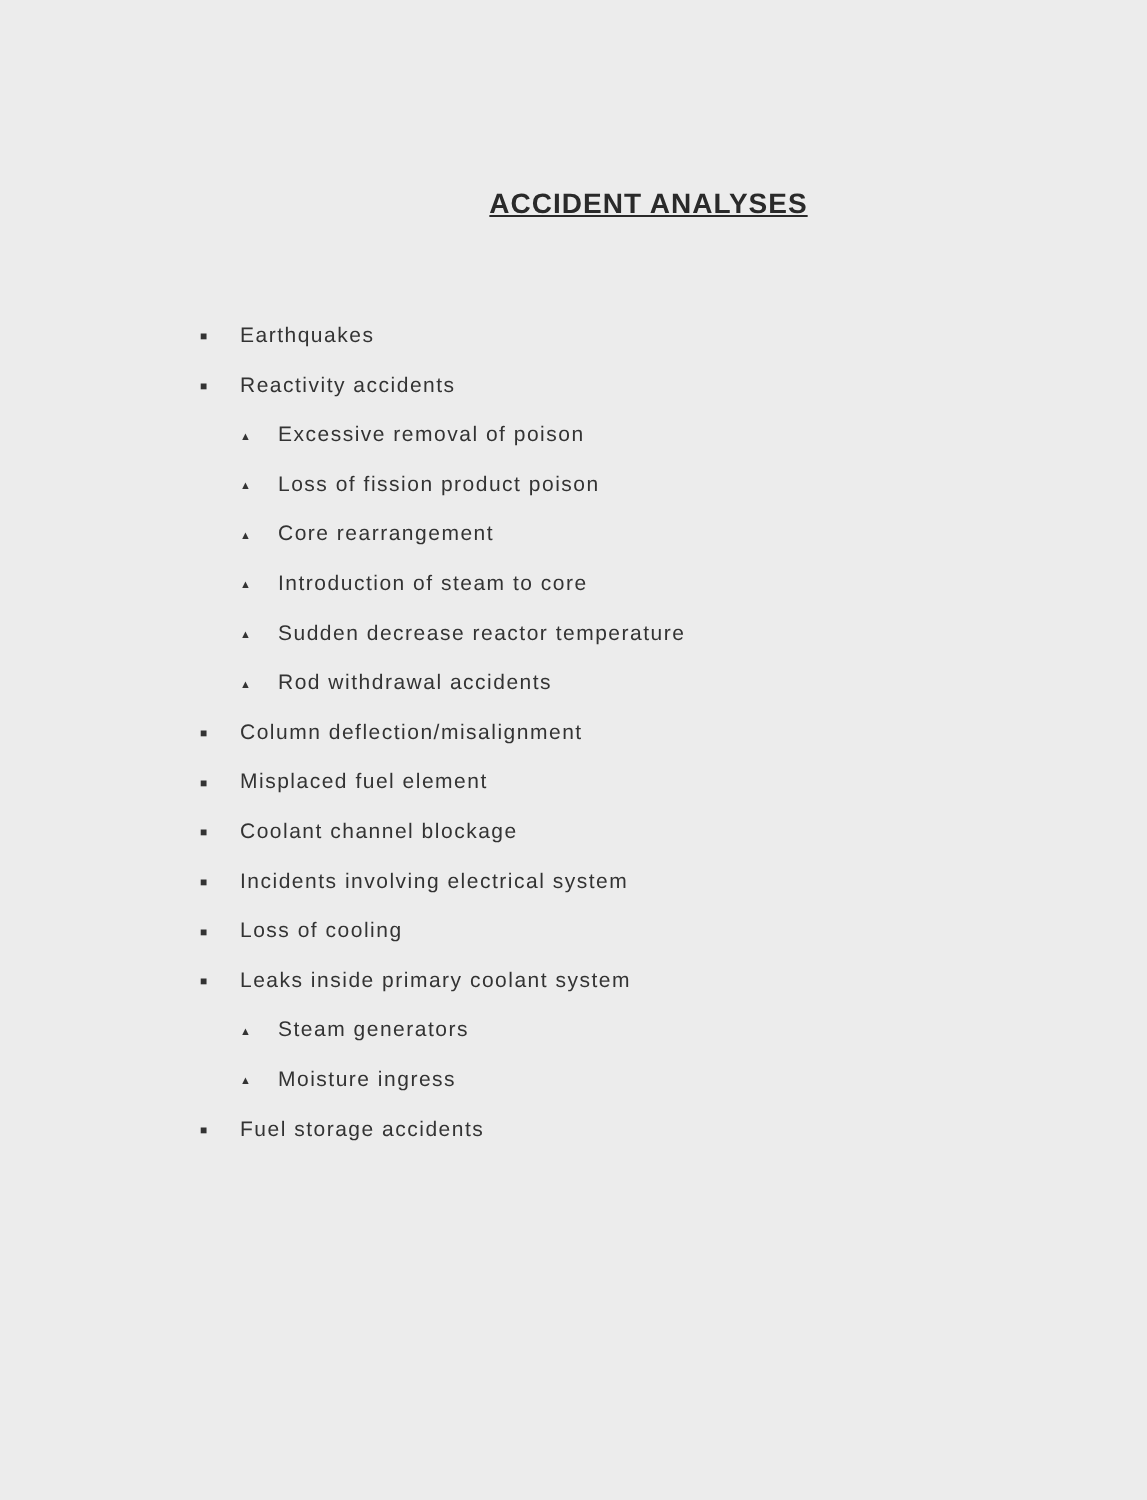ACCIDENT ANALYSES
■ Earthquakes
■ Reactivity accidents
▲ Excessive removal of poison
▲ Loss of fission product poison
▲ Core rearrangement
▲ Introduction of steam to core
▲ Sudden decrease reactor temperature
▲ Rod withdrawal accidents
■ Column deflection/misalignment
■ Misplaced fuel element
■ Coolant channel blockage
■ Incidents involving electrical system
■ Loss of cooling
■ Leaks inside primary coolant system
▲ Steam generators
▲ Moisture ingress
■ Fuel storage accidents